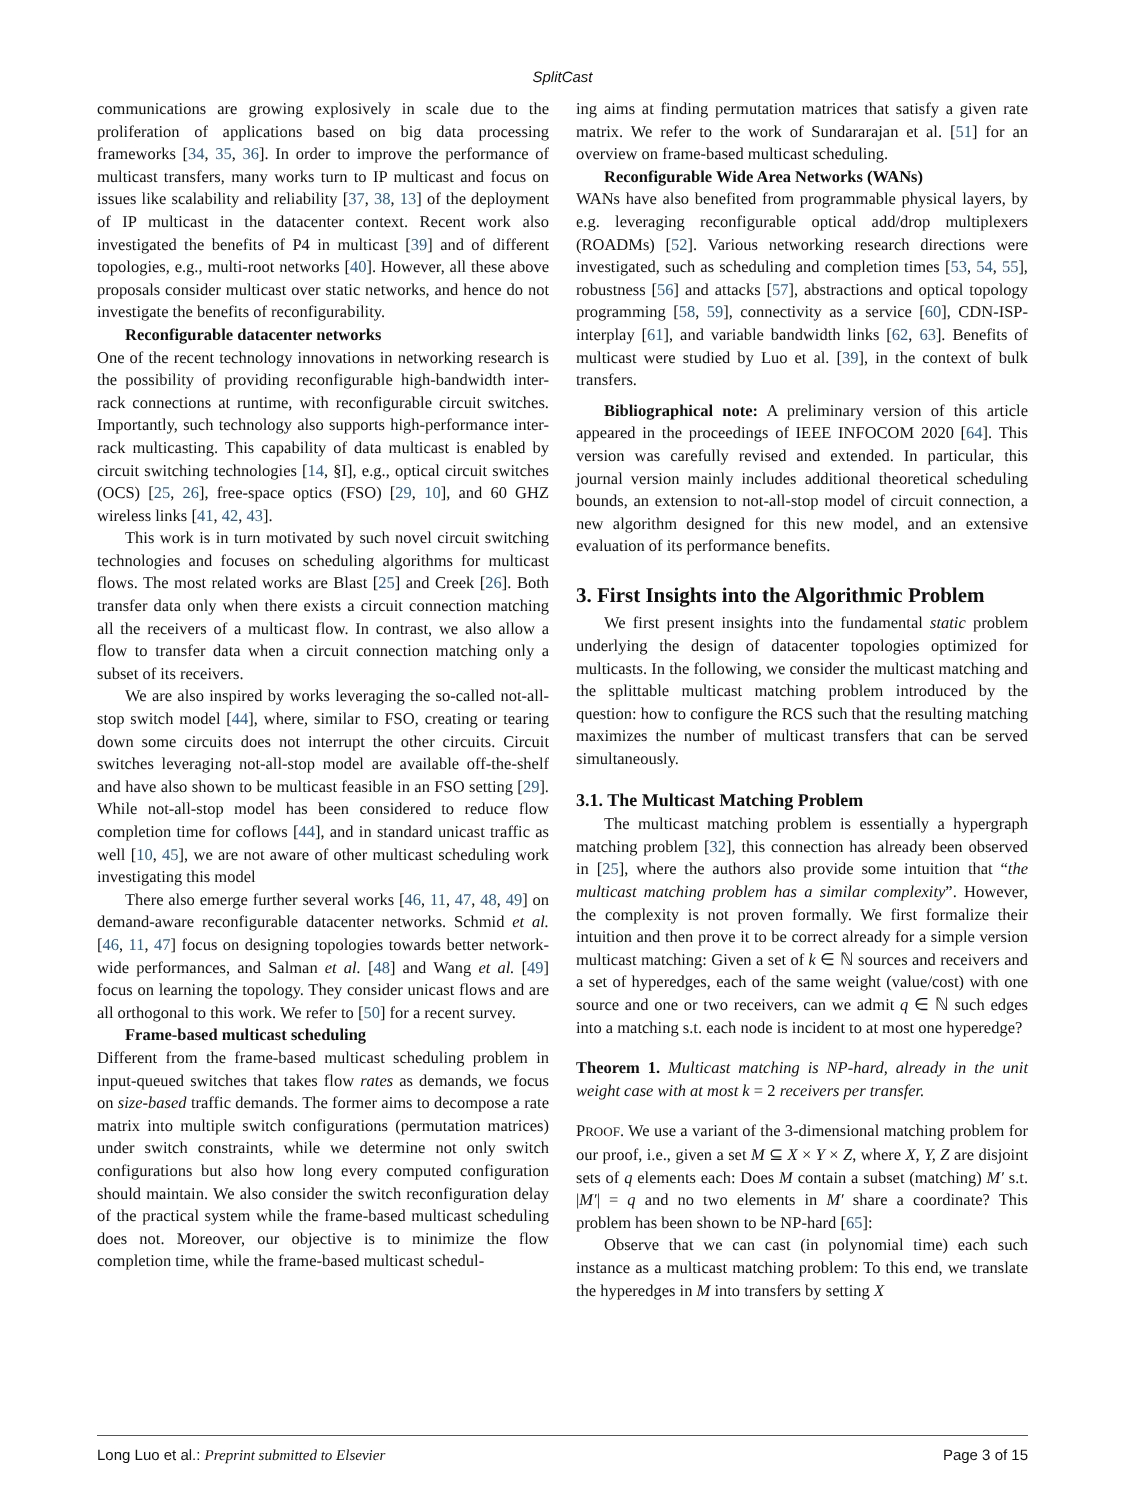SplitCast
communications are growing explosively in scale due to the proliferation of applications based on big data processing frameworks [34, 35, 36]. In order to improve the performance of multicast transfers, many works turn to IP multicast and focus on issues like scalability and reliability [37, 38, 13] of the deployment of IP multicast in the datacenter context. Recent work also investigated the benefits of P4 in multicast [39] and of different topologies, e.g., multi-root networks [40]. However, all these above proposals consider multicast over static networks, and hence do not investigate the benefits of reconfigurability.
Reconfigurable datacenter networks
One of the recent technology innovations in networking research is the possibility of providing reconfigurable high-bandwidth inter-rack connections at runtime, with reconfigurable circuit switches. Importantly, such technology also supports high-performance inter-rack multicasting. This capability of data multicast is enabled by circuit switching technologies [14, §I], e.g., optical circuit switches (OCS) [25, 26], free-space optics (FSO) [29, 10], and 60 GHZ wireless links [41, 42, 43].
This work is in turn motivated by such novel circuit switching technologies and focuses on scheduling algorithms for multicast flows. The most related works are Blast [25] and Creek [26]. Both transfer data only when there exists a circuit connection matching all the receivers of a multicast flow. In contrast, we also allow a flow to transfer data when a circuit connection matching only a subset of its receivers.
We are also inspired by works leveraging the so-called not-all-stop switch model [44], where, similar to FSO, creating or tearing down some circuits does not interrupt the other circuits. Circuit switches leveraging not-all-stop model are available off-the-shelf and have also shown to be multicast feasible in an FSO setting [29]. While not-all-stop model has been considered to reduce flow completion time for coflows [44], and in standard unicast traffic as well [10, 45], we are not aware of other multicast scheduling work investigating this model
There also emerge further several works [46, 11, 47, 48, 49] on demand-aware reconfigurable datacenter networks. Schmid et al. [46, 11, 47] focus on designing topologies towards better network-wide performances, and Salman et al. [48] and Wang et al. [49] focus on learning the topology. They consider unicast flows and are all orthogonal to this work. We refer to [50] for a recent survey.
Frame-based multicast scheduling
Different from the frame-based multicast scheduling problem in input-queued switches that takes flow rates as demands, we focus on size-based traffic demands. The former aims to decompose a rate matrix into multiple switch configurations (permutation matrices) under switch constraints, while we determine not only switch configurations but also how long every computed configuration should maintain. We also consider the switch reconfiguration delay of the practical system while the frame-based multicast scheduling does not. Moreover, our objective is to minimize the flow completion time, while the frame-based multicast schedul-
ing aims at finding permutation matrices that satisfy a given rate matrix. We refer to the work of Sundararajan et al. [51] for an overview on frame-based multicast scheduling.
Reconfigurable Wide Area Networks (WANs)
WANs have also benefited from programmable physical layers, by e.g. leveraging reconfigurable optical add/drop multiplexers (ROADMs) [52]. Various networking research directions were investigated, such as scheduling and completion times [53, 54, 55], robustness [56] and attacks [57], abstractions and optical topology programming [58, 59], connectivity as a service [60], CDN-ISP-interplay [61], and variable bandwidth links [62, 63]. Benefits of multicast were studied by Luo et al. [39], in the context of bulk transfers.
Bibliographical note: A preliminary version of this article appeared in the proceedings of IEEE INFOCOM 2020 [64]. This version was carefully revised and extended. In particular, this journal version mainly includes additional theoretical scheduling bounds, an extension to not-all-stop model of circuit connection, a new algorithm designed for this new model, and an extensive evaluation of its performance benefits.
3. First Insights into the Algorithmic Problem
We first present insights into the fundamental static problem underlying the design of datacenter topologies optimized for multicasts. In the following, we consider the multicast matching and the splittable multicast matching problem introduced by the question: how to configure the RCS such that the resulting matching maximizes the number of multicast transfers that can be served simultaneously.
3.1. The Multicast Matching Problem
The multicast matching problem is essentially a hypergraph matching problem [32], this connection has already been observed in [25], where the authors also provide some intuition that “the multicast matching problem has a similar complexity”. However, the complexity is not proven formally. We first formalize their intuition and then prove it to be correct already for a simple version multicast matching: Given a set of k ∈ ℕ sources and receivers and a set of hyperedges, each of the same weight (value/cost) with one source and one or two receivers, can we admit q ∈ ℕ such edges into a matching s.t. each node is incident to at most one hyperedge?
Theorem 1. Multicast matching is NP-hard, already in the unit weight case with at most k = 2 receivers per transfer.
PROOF. We use a variant of the 3-dimensional matching problem for our proof, i.e., given a set M ⊆ X × Y × Z, where X, Y, Z are disjoint sets of q elements each: Does M contain a subset (matching) M′ s.t. |M′| = q and no two elements in M′ share a coordinate? This problem has been shown to be NP-hard [65]:
Observe that we can cast (in polynomial time) each such instance as a multicast matching problem: To this end, we translate the hyperedges in M into transfers by setting X
Long Luo et al.: Preprint submitted to Elsevier Page 3 of 15